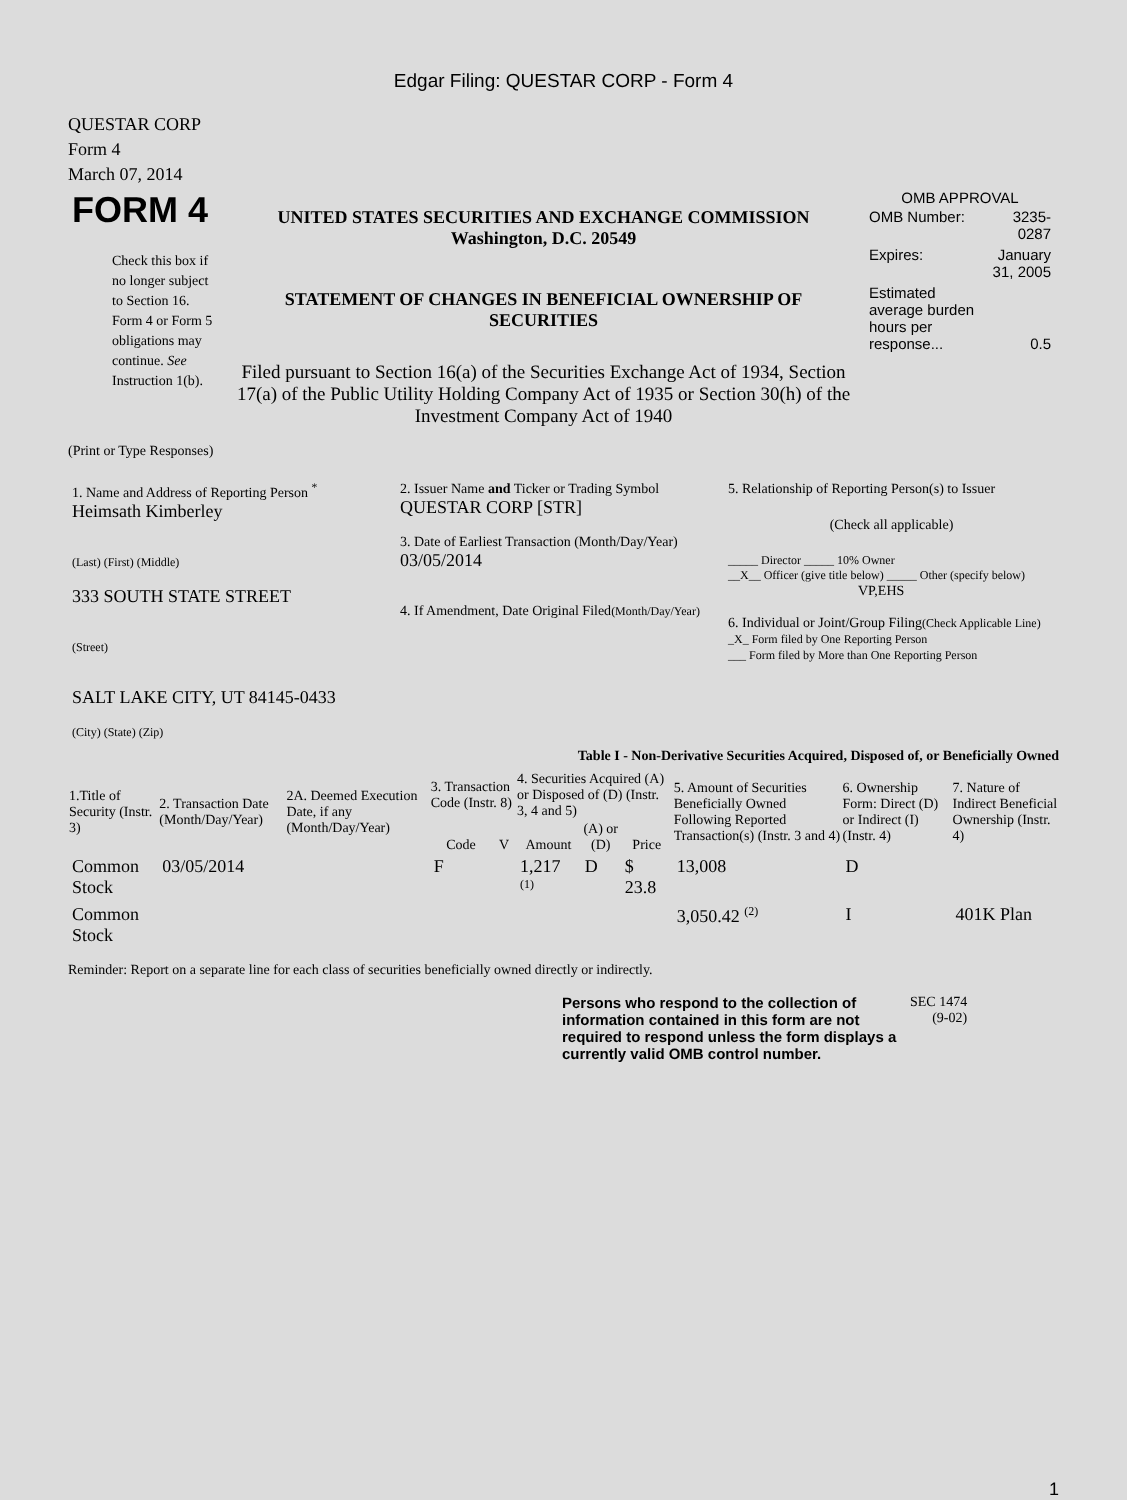Edgar Filing: QUESTAR CORP - Form 4
QUESTAR CORP
Form 4
March 07, 2014
| FORM 4 Check this box if no longer subject to Section 16. Form 4 or Form 5 obligations may continue. See Instruction 1(b). | UNITED STATES SECURITIES AND EXCHANGE COMMISSION Washington, D.C. 20549 STATEMENT OF CHANGES IN BENEFICIAL OWNERSHIP OF SECURITIES Filed pursuant to Section 16(a) of the Securities Exchange Act of 1934, Section 17(a) of the Public Utility Holding Company Act of 1935 or Section 30(h) of the Investment Company Act of 1940 | OMB APPROVAL / OMB Number: / 3235-0287 / / Expires: / January 31, 2005 / / Estimated average burden hours per response... / 0.5 / |
(Print or Type Responses)
| 1. Name and Address of Reporting Person <sup>*</sup> Heimsath Kimberley (Last) (First) (Middle) 333 SOUTH STATE STREET (Street) SALT LAKE CITY, UT 84145-0433 (City) (State) (Zip) | 2. Issuer Name and Ticker or Trading Symbol QUESTAR CORP [STR] 3. Date of Earliest Transaction (Month/Day/Year) 03/05/2014 4. If Amendment, Date Original Filed (Month/Day/Year) | 5. Relationship of Reporting Person(s) to Issuer (Check all applicable) _____ Director _____ 10% Owner __X__ Officer (give title below) _____ Other (specify below) VP,EHS 6. Individual or Joint/Group Filing (Check Applicable Line) _X_ Form filed by One Reporting Person ___ Form filed by More than One Reporting Person |
Table I - Non-Derivative Securities Acquired, Disposed of, or Beneficially Owned
| 1.Title of Security (Instr. 3) | 2. Transaction Date (Month/Day/Year) | 2A. Deemed Execution Date, if any (Month/Day/Year) | 3. Transaction Code (Instr. 8) | | 4. Securities Acquired (A) or Disposed of (D) (Instr. 3, 4 and 5) | | | 5. Amount of Securities Beneficially Owned Following Reported Transaction(s) (Instr. 3 and 4) | 6. Ownership Form: Direct (D) or Indirect (I) (Instr. 4) | 7. Nature of Indirect Beneficial Ownership (Instr. 4) |
| --- | --- | --- | --- | --- | --- | --- | --- | --- | --- | --- |
| | | | Code | V | Amount | (A) or (D) | Price | | | |
| Common Stock | 03/05/2014 | | F | | 1,217 <sup>(1)</sup> | D | $ 23.8 | 13,008 | D | |
| Common Stock | | | | | | | | 3,050.42 <sup>(2)</sup> | I | 401K Plan |
Reminder: Report on a separate line for each class of securities beneficially owned directly or indirectly.
| Persons who respond to the collection of information contained in this form are not required to respond unless the form displays a currently valid OMB control number. | SEC 1474 (9-02) |
1